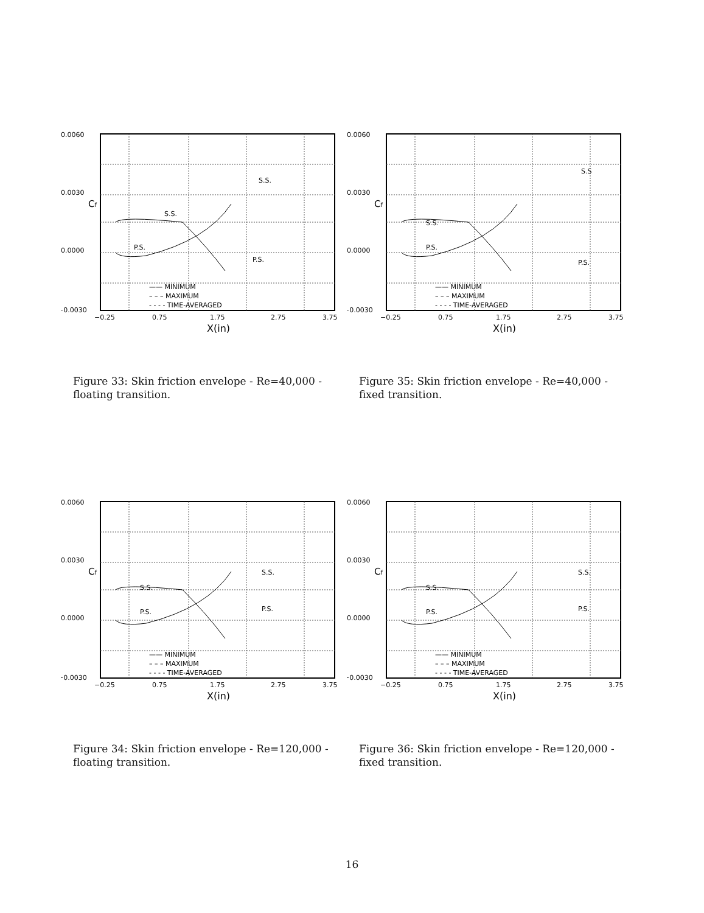0.0060
0.0030
0.0000
−0.0030
−0.25
0.75
1.75
2.75
3.75
X(in)
Cf
S.S.
P.S.
S.S.
P.S.
—— MINIMUM
– – – MAXIMUM
- - - - TIME-AVERAGED
Figure 33: Skin friction envelope - Re=40,000 - floating transition.
0.0060
0.0030
0.0000
−0.0030
−0.25
0.75
1.75
2.75
3.75
X(in)
Cf
S.S.
P.S.
S.S
P.S.
—— MINIMUM
– – – MAXIMUM
- - - - TIME-AVERAGED
Figure 35: Skin friction envelope - Re=40,000 - fixed transition.
0.0060
0.0030
0.0000
−0.0030
−0.25
0.75
1.75
2.75
3.75
X(in)
Cf
S.S.
P.S.
S.S.
P.S.
—— MINIMUM
– – – MAXIMUM
- - - - TIME-AVERAGED
Figure 34: Skin friction envelope - Re=120,000 - floating transition.
0.0060
0.0030
0.0000
−0.0030
−0.25
0.75
1.75
2.75
3.75
X(in)
Cf
S.S.
P.S.
S.S.
P.S.
—— MINIMUM
– – – MAXIMUM
- - - - TIME-AVERAGED
Figure 36: Skin friction envelope - Re=120,000 - fixed transition.
16